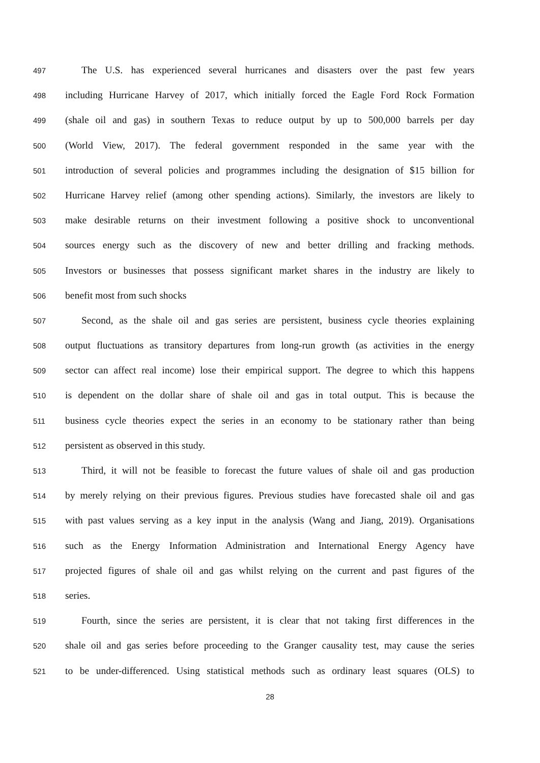497 The U.S. has experienced several hurricanes and disasters over the past few years
498 including Hurricane Harvey of 2017, which initially forced the Eagle Ford Rock Formation
499 (shale oil and gas) in southern Texas to reduce output by up to 500,000 barrels per day
500 (World View, 2017). The federal government responded in the same year with the
501 introduction of several policies and programmes including the designation of $15 billion for
502 Hurricane Harvey relief (among other spending actions). Similarly, the investors are likely to
503 make desirable returns on their investment following a positive shock to unconventional
504 sources energy such as the discovery of new and better drilling and fracking methods.
505 Investors or businesses that possess significant market shares in the industry are likely to
506 benefit most from such shocks
507 Second, as the shale oil and gas series are persistent, business cycle theories explaining
508 output fluctuations as transitory departures from long-run growth (as activities in the energy
509 sector can affect real income) lose their empirical support. The degree to which this happens
510 is dependent on the dollar share of shale oil and gas in total output. This is because the
511 business cycle theories expect the series in an economy to be stationary rather than being
512 persistent as observed in this study.
513 Third, it will not be feasible to forecast the future values of shale oil and gas production
514 by merely relying on their previous figures. Previous studies have forecasted shale oil and gas
515 with past values serving as a key input in the analysis (Wang and Jiang, 2019). Organisations
516 such as the Energy Information Administration and International Energy Agency have
517 projected figures of shale oil and gas whilst relying on the current and past figures of the
518 series.
519 Fourth, since the series are persistent, it is clear that not taking first differences in the
520 shale oil and gas series before proceeding to the Granger causality test, may cause the series
521 to be under-differenced. Using statistical methods such as ordinary least squares (OLS) to
28